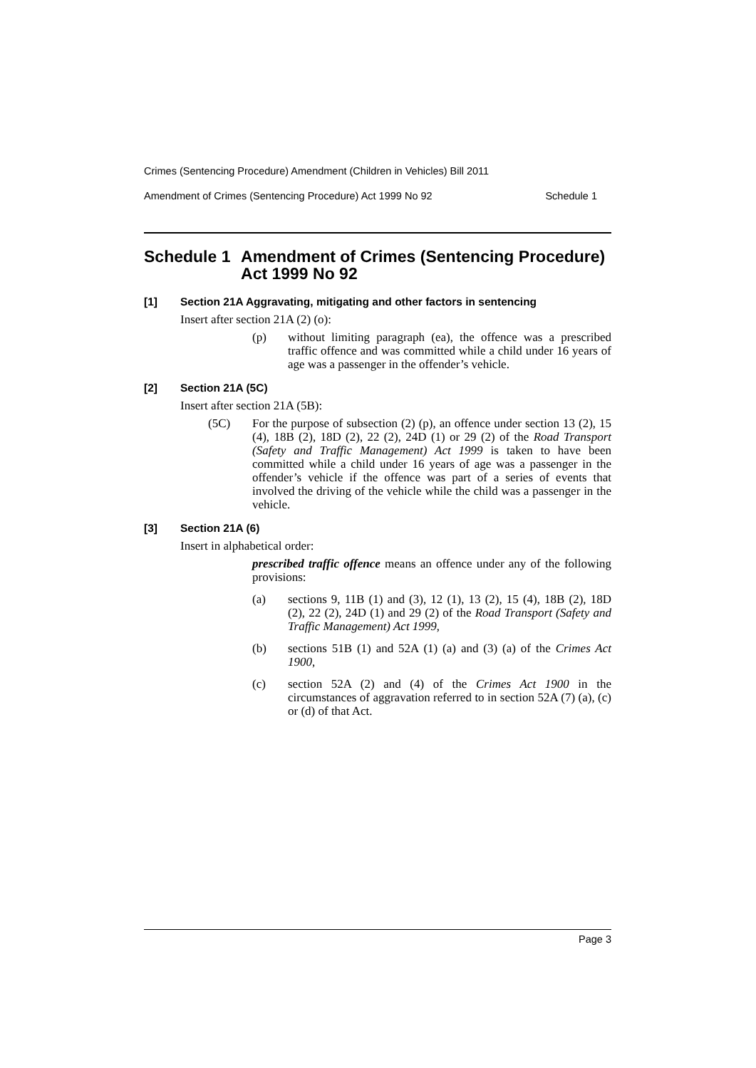Crimes (Sentencing Procedure) Amendment (Children in Vehicles) Bill 2011
Amendment of Crimes (Sentencing Procedure) Act 1999 No 92 Schedule 1
Schedule 1 Amendment of Crimes (Sentencing Procedure) Act 1999 No 92
[1] Section 21A Aggravating, mitigating and other factors in sentencing
Insert after section 21A (2) (o):
(p) without limiting paragraph (ea), the offence was a prescribed traffic offence and was committed while a child under 16 years of age was a passenger in the offender’s vehicle.
[2] Section 21A (5C)
Insert after section 21A (5B):
(5C) For the purpose of subsection (2) (p), an offence under section 13 (2), 15 (4), 18B (2), 18D (2), 22 (2), 24D (1) or 29 (2) of the Road Transport (Safety and Traffic Management) Act 1999 is taken to have been committed while a child under 16 years of age was a passenger in the offender’s vehicle if the offence was part of a series of events that involved the driving of the vehicle while the child was a passenger in the vehicle.
[3] Section 21A (6)
Insert in alphabetical order:
prescribed traffic offence means an offence under any of the following provisions:
(a) sections 9, 11B (1) and (3), 12 (1), 13 (2), 15 (4), 18B (2), 18D (2), 22 (2), 24D (1) and 29 (2) of the Road Transport (Safety and Traffic Management) Act 1999,
(b) sections 51B (1) and 52A (1) (a) and (3) (a) of the Crimes Act 1900,
(c) section 52A (2) and (4) of the Crimes Act 1900 in the circumstances of aggravation referred to in section 52A (7) (a), (c) or (d) of that Act.
Page 3